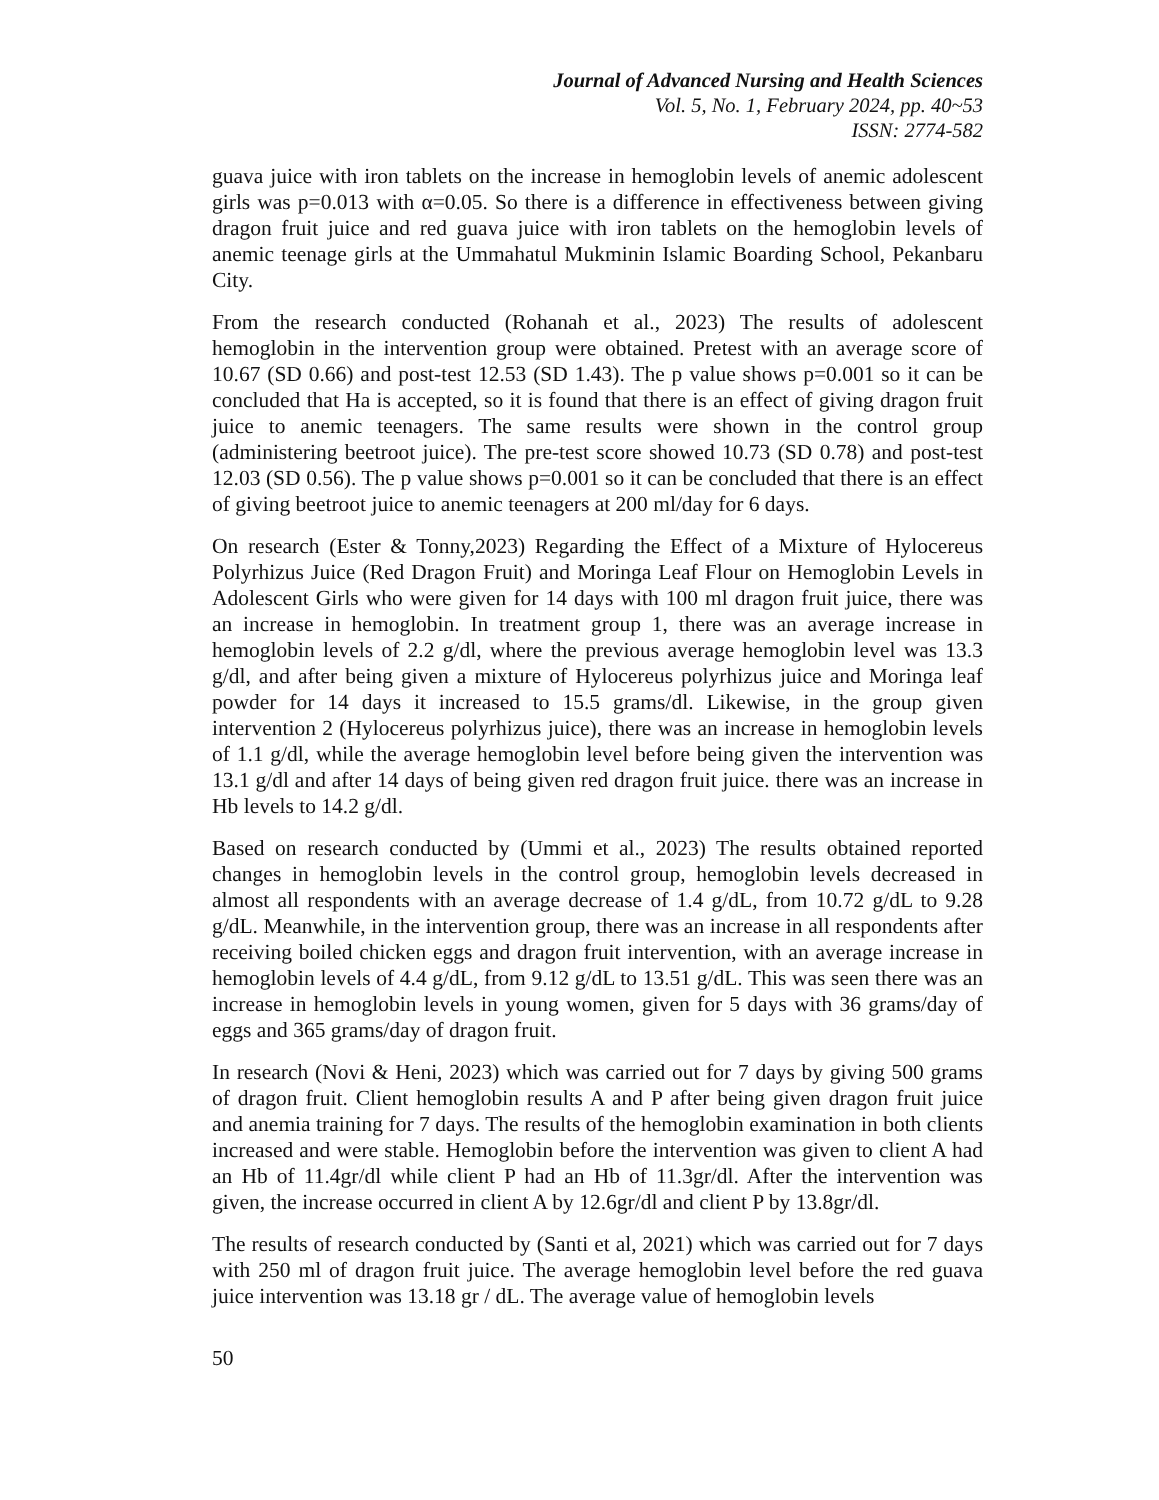Journal of Advanced Nursing and Health Sciences
Vol. 5, No. 1, February 2024, pp. 40~53
ISSN: 2774-582
guava juice with iron tablets on the increase in hemoglobin levels of anemic adolescent girls was p=0.013 with α=0.05. So there is a difference in effectiveness between giving dragon fruit juice and red guava juice with iron tablets on the hemoglobin levels of anemic teenage girls at the Ummahatul Mukminin Islamic Boarding School, Pekanbaru City.
From the research conducted (Rohanah et al., 2023) The results of adolescent hemoglobin in the intervention group were obtained. Pretest with an average score of 10.67 (SD 0.66) and post-test 12.53 (SD 1.43). The p value shows p=0.001 so it can be concluded that Ha is accepted, so it is found that there is an effect of giving dragon fruit juice to anemic teenagers. The same results were shown in the control group (administering beetroot juice). The pre-test score showed 10.73 (SD 0.78) and post-test 12.03 (SD 0.56). The p value shows p=0.001 so it can be concluded that there is an effect of giving beetroot juice to anemic teenagers at 200 ml/day for 6 days.
On research (Ester & Tonny,2023) Regarding the Effect of a Mixture of Hylocereus Polyrhizus Juice (Red Dragon Fruit) and Moringa Leaf Flour on Hemoglobin Levels in Adolescent Girls who were given for 14 days with 100 ml dragon fruit juice, there was an increase in hemoglobin. In treatment group 1, there was an average increase in hemoglobin levels of 2.2 g/dl, where the previous average hemoglobin level was 13.3 g/dl, and after being given a mixture of Hylocereus polyrhizus juice and Moringa leaf powder for 14 days it increased to 15.5 grams/dl. Likewise, in the group given intervention 2 (Hylocereus polyrhizus juice), there was an increase in hemoglobin levels of 1.1 g/dl, while the average hemoglobin level before being given the intervention was 13.1 g/dl and after 14 days of being given red dragon fruit juice. there was an increase in Hb levels to 14.2 g/dl.
Based on research conducted by (Ummi et al., 2023) The results obtained reported changes in hemoglobin levels in the control group, hemoglobin levels decreased in almost all respondents with an average decrease of 1.4 g/dL, from 10.72 g/dL to 9.28 g/dL. Meanwhile, in the intervention group, there was an increase in all respondents after receiving boiled chicken eggs and dragon fruit intervention, with an average increase in hemoglobin levels of 4.4 g/dL, from 9.12 g/dL to 13.51 g/dL. This was seen there was an increase in hemoglobin levels in young women, given for 5 days with 36 grams/day of eggs and 365 grams/day of dragon fruit.
In research (Novi & Heni, 2023) which was carried out for 7 days by giving 500 grams of dragon fruit. Client hemoglobin results A and P after being given dragon fruit juice and anemia training for 7 days. The results of the hemoglobin examination in both clients increased and were stable. Hemoglobin before the intervention was given to client A had an Hb of 11.4gr/dl while client P had an Hb of 11.3gr/dl. After the intervention was given, the increase occurred in client A by 12.6gr/dl and client P by 13.8gr/dl.
The results of research conducted by (Santi et al, 2021) which was carried out for 7 days with 250 ml of dragon fruit juice. The average hemoglobin level before the red guava juice intervention was 13.18 gr / dL. The average value of hemoglobin levels
50